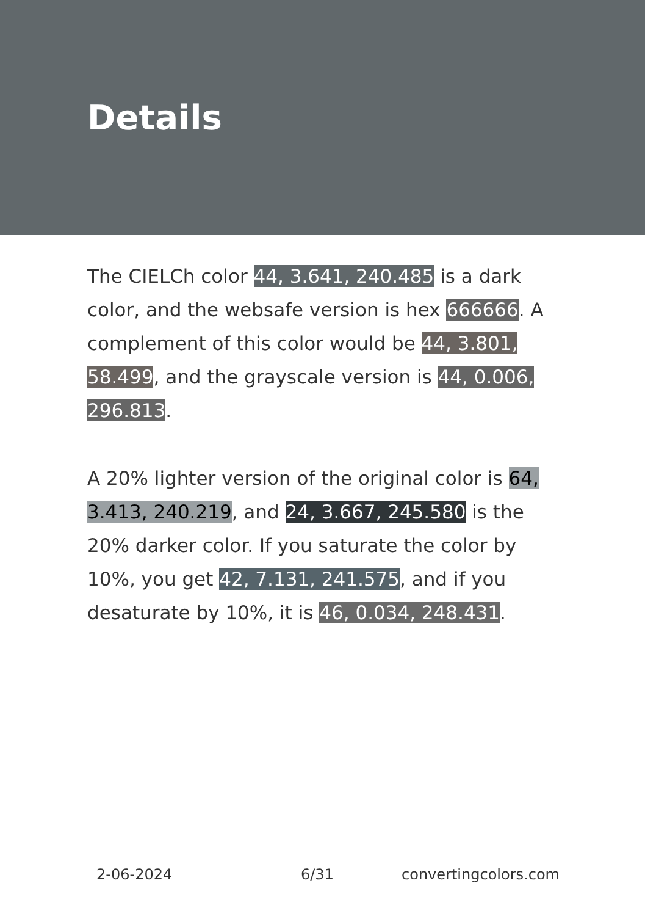Details
The CIELCh color 44, 3.641, 240.485 is a dark color, and the websafe version is hex 666666. A complement of this color would be 44, 3.801, 58.499, and the grayscale version is 44, 0.006, 296.813.
A 20% lighter version of the original color is 64, 3.413, 240.219, and 24, 3.667, 245.580 is the 20% darker color. If you saturate the color by 10%, you get 42, 7.131, 241.575, and if you desaturate by 10%, it is 46, 0.034, 248.431.
2-06-2024 6/31 convertingcolors.com